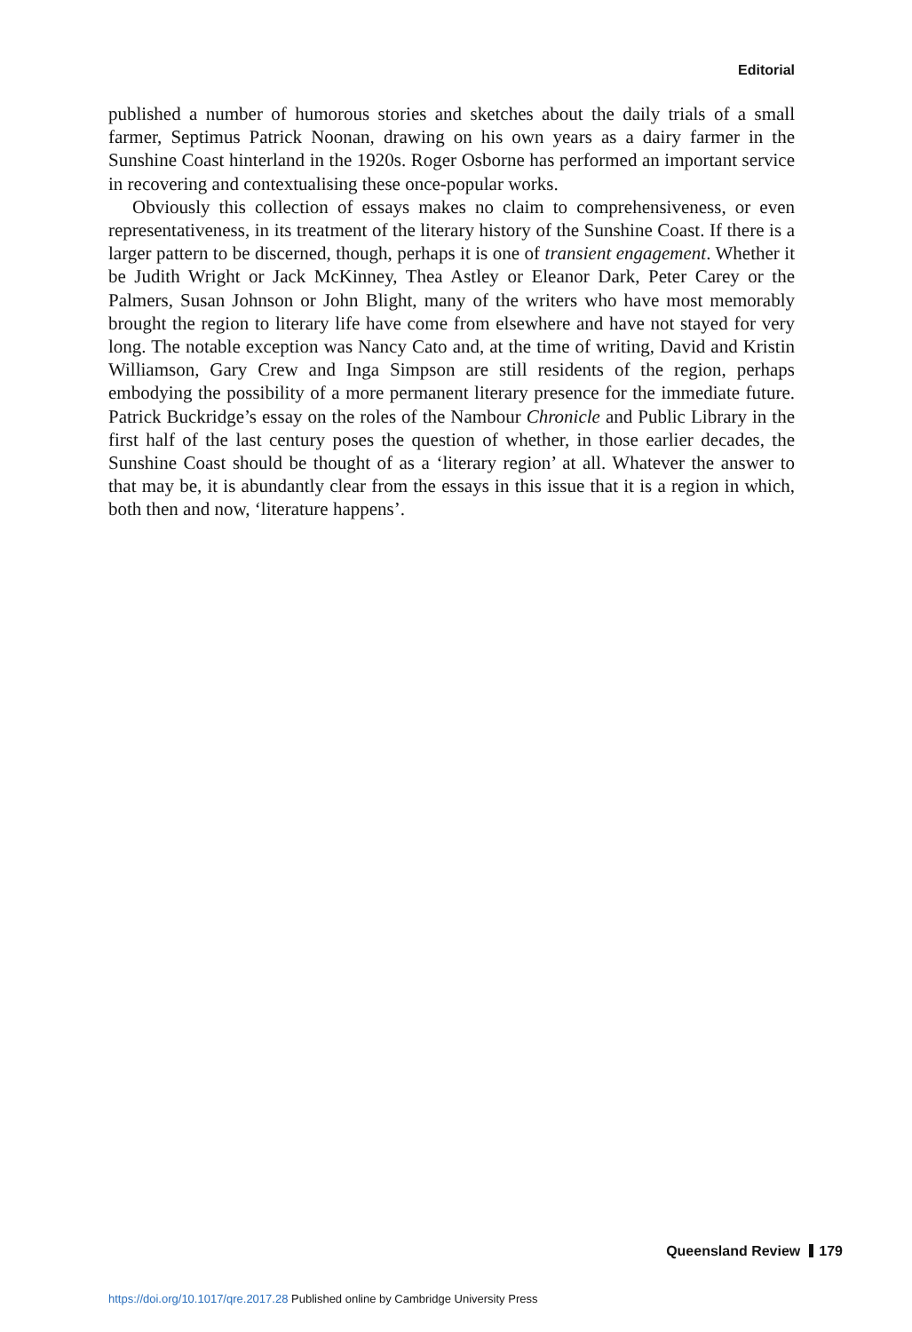Editorial
published a number of humorous stories and sketches about the daily trials of a small farmer, Septimus Patrick Noonan, drawing on his own years as a dairy farmer in the Sunshine Coast hinterland in the 1920s. Roger Osborne has performed an important service in recovering and contextualising these once-popular works.
Obviously this collection of essays makes no claim to comprehensiveness, or even representativeness, in its treatment of the literary history of the Sunshine Coast. If there is a larger pattern to be discerned, though, perhaps it is one of transient engagement. Whether it be Judith Wright or Jack McKinney, Thea Astley or Eleanor Dark, Peter Carey or the Palmers, Susan Johnson or John Blight, many of the writers who have most memorably brought the region to literary life have come from elsewhere and have not stayed for very long. The notable exception was Nancy Cato and, at the time of writing, David and Kristin Williamson, Gary Crew and Inga Simpson are still residents of the region, perhaps embodying the possibility of a more permanent literary presence for the immediate future. Patrick Buckridge’s essay on the roles of the Nambour Chronicle and Public Library in the first half of the last century poses the question of whether, in those earlier decades, the Sunshine Coast should be thought of as a ‘literary region’ at all. Whatever the answer to that may be, it is abundantly clear from the essays in this issue that it is a region in which, both then and now, ‘literature happens’.
Queensland Review 179
https://doi.org/10.1017/qre.2017.28 Published online by Cambridge University Press